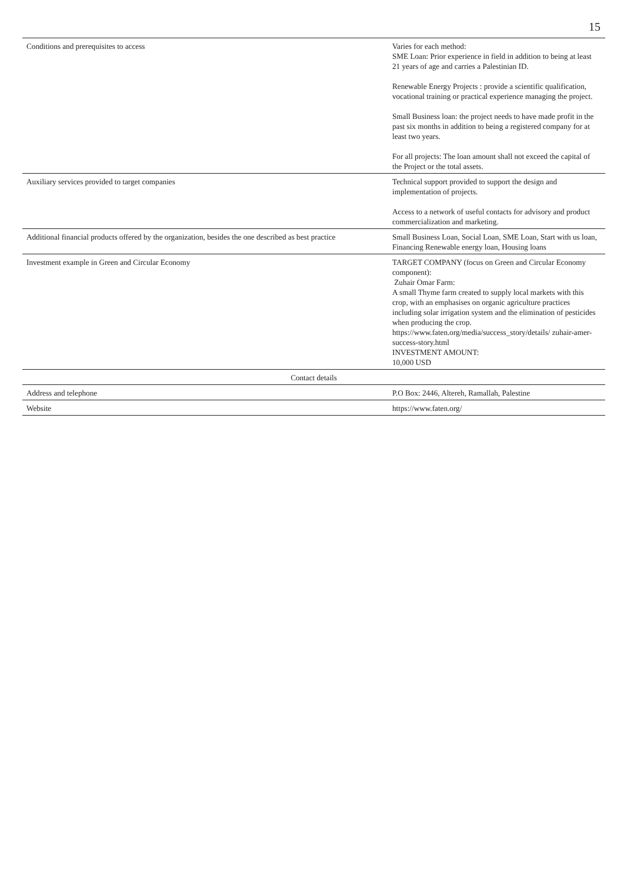15
| Conditions and prerequisites to access | Varies for each method: SME Loan: Prior experience in field in addition to being at least 21 years of age and carries a Palestinian ID. Renewable Energy Projects : provide a scientific qualification, vocational training or practical experience managing the project. Small Business loan: the project needs to have made profit in the past six months in addition to being a registered company for at least two years. For all projects: The loan amount shall not exceed the capital of the Project or the total assets. |
| Auxiliary services provided to target companies | Technical support provided to support the design and implementation of projects. Access to a network of useful contacts for advisory and product commercialization and marketing. |
| Additional financial products offered by the organization, besides the one described as best practice | Small Business Loan, Social Loan, SME Loan, Start with us loan, Financing Renewable energy loan, Housing loans |
| Investment example in Green and Circular Economy | TARGET COMPANY (focus on Green and Circular Economy component): Zuhair Omar Farm: A small Thyme farm created to supply local markets with this crop, with an emphasises on organic agriculture practices including solar irrigation system and the elimination of pesticides when producing the crop. https://www.faten.org/media/success_story/details/ zuhair-amer-success-story.html INVESTMENT AMOUNT: 10,000 USD |
| Contact details | |
| Address and telephone | P.O Box: 2446, Altereh, Ramallah, Palestine |
| Website | https://www.faten.org/ |